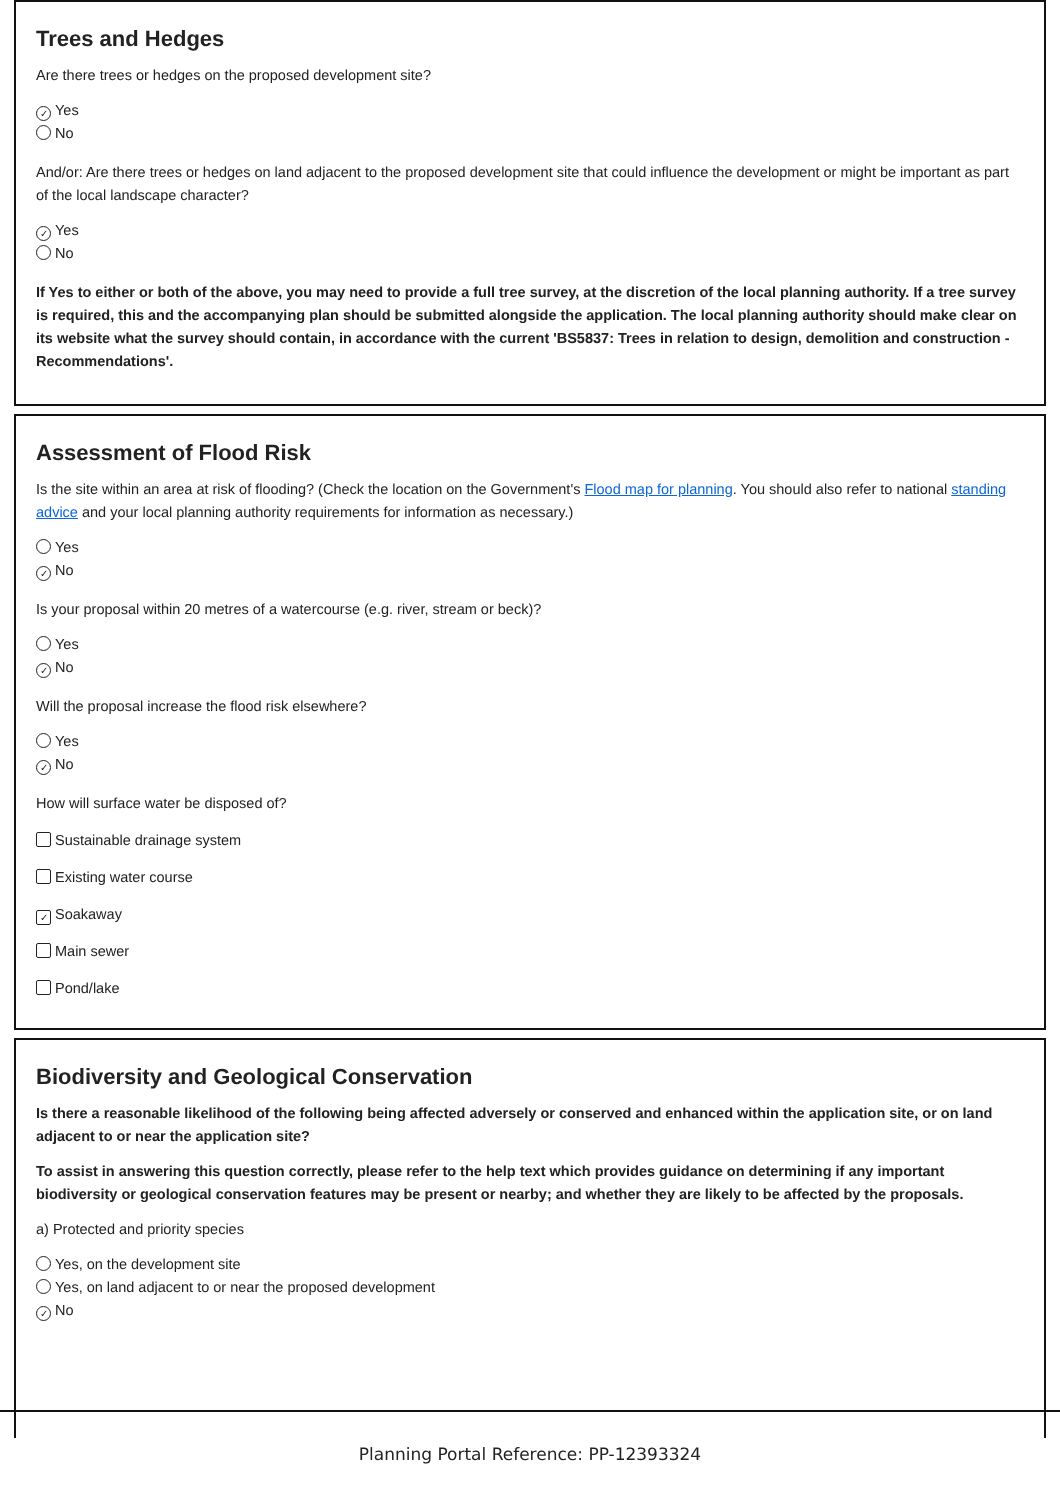Trees and Hedges
Are there trees or hedges on the proposed development site?
✓ Yes
No
And/or: Are there trees or hedges on land adjacent to the proposed development site that could influence the development or might be important as part of the local landscape character?
✓ Yes
No
If Yes to either or both of the above, you may need to provide a full tree survey, at the discretion of the local planning authority. If a tree survey is required, this and the accompanying plan should be submitted alongside the application. The local planning authority should make clear on its website what the survey should contain, in accordance with the current 'BS5837: Trees in relation to design, demolition and construction - Recommendations'.
Assessment of Flood Risk
Is the site within an area at risk of flooding? (Check the location on the Government's Flood map for planning. You should also refer to national standing advice and your local planning authority requirements for information as necessary.)
Yes
✓ No
Is your proposal within 20 metres of a watercourse (e.g. river, stream or beck)?
Yes
✓ No
Will the proposal increase the flood risk elsewhere?
Yes
✓ No
How will surface water be disposed of?
Sustainable drainage system
Existing water course
✓ Soakaway
Main sewer
Pond/lake
Biodiversity and Geological Conservation
Is there a reasonable likelihood of the following being affected adversely or conserved and enhanced within the application site, or on land adjacent to or near the application site?
To assist in answering this question correctly, please refer to the help text which provides guidance on determining if any important biodiversity or geological conservation features may be present or nearby; and whether they are likely to be affected by the proposals.
a) Protected and priority species
Yes, on the development site
Yes, on land adjacent to or near the proposed development
✓ No
Planning Portal Reference: PP-12393324